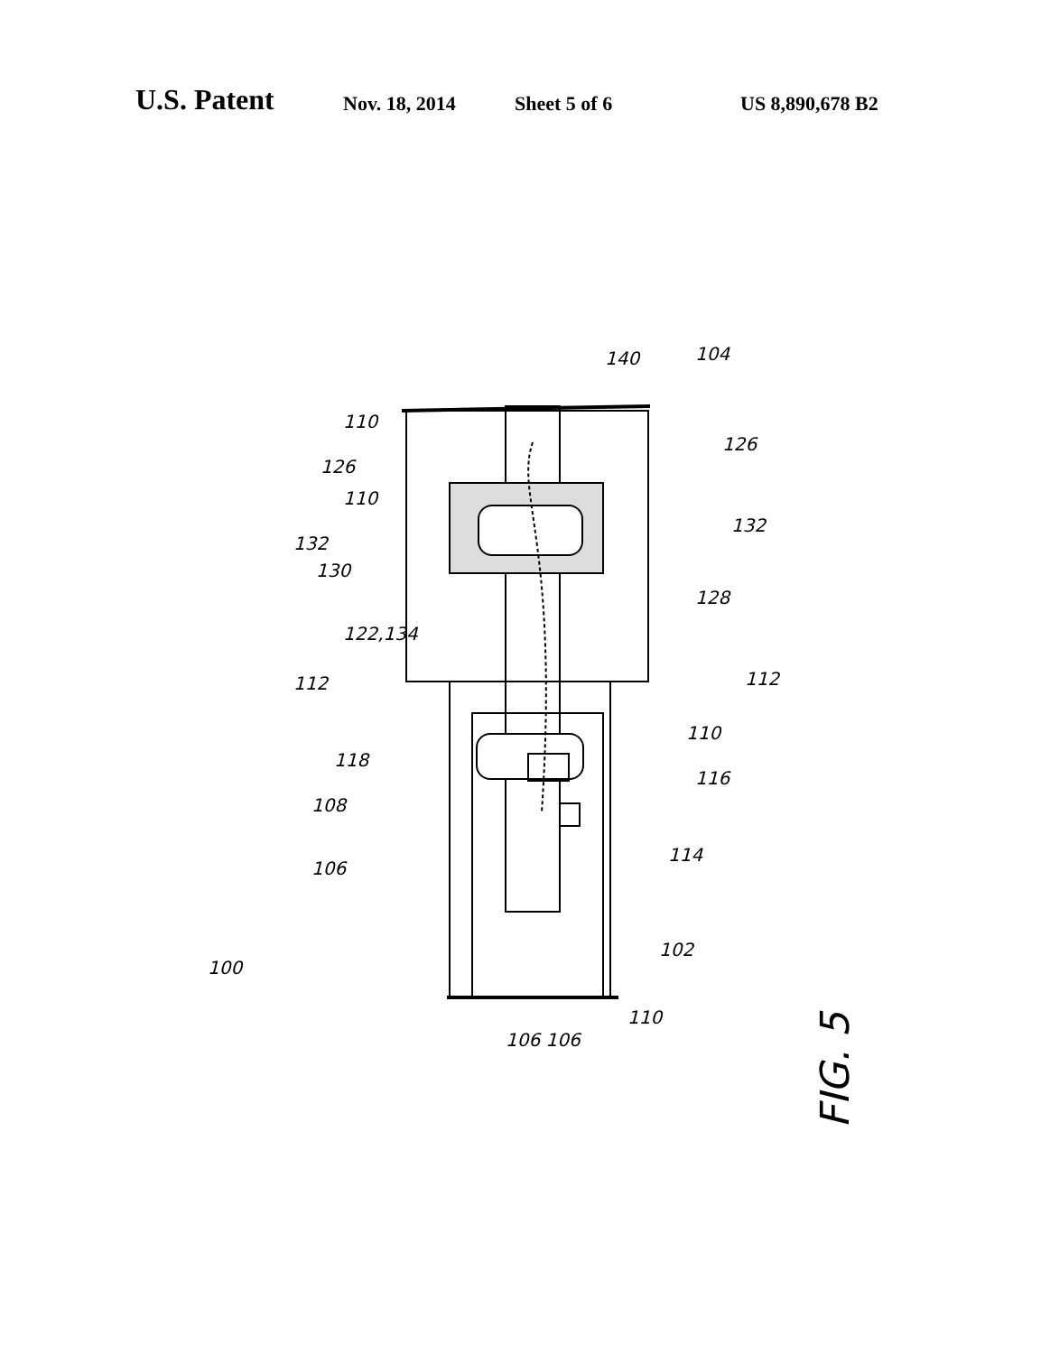U.S. Patent
Nov. 18, 2014 Sheet 5 of 6 US 8,890,678 B2
FIG. 5
100
104
140
110
126
126
110
132
132
130
128
122,134
112 112
110
118
116
108
114
106
102
110
106 106